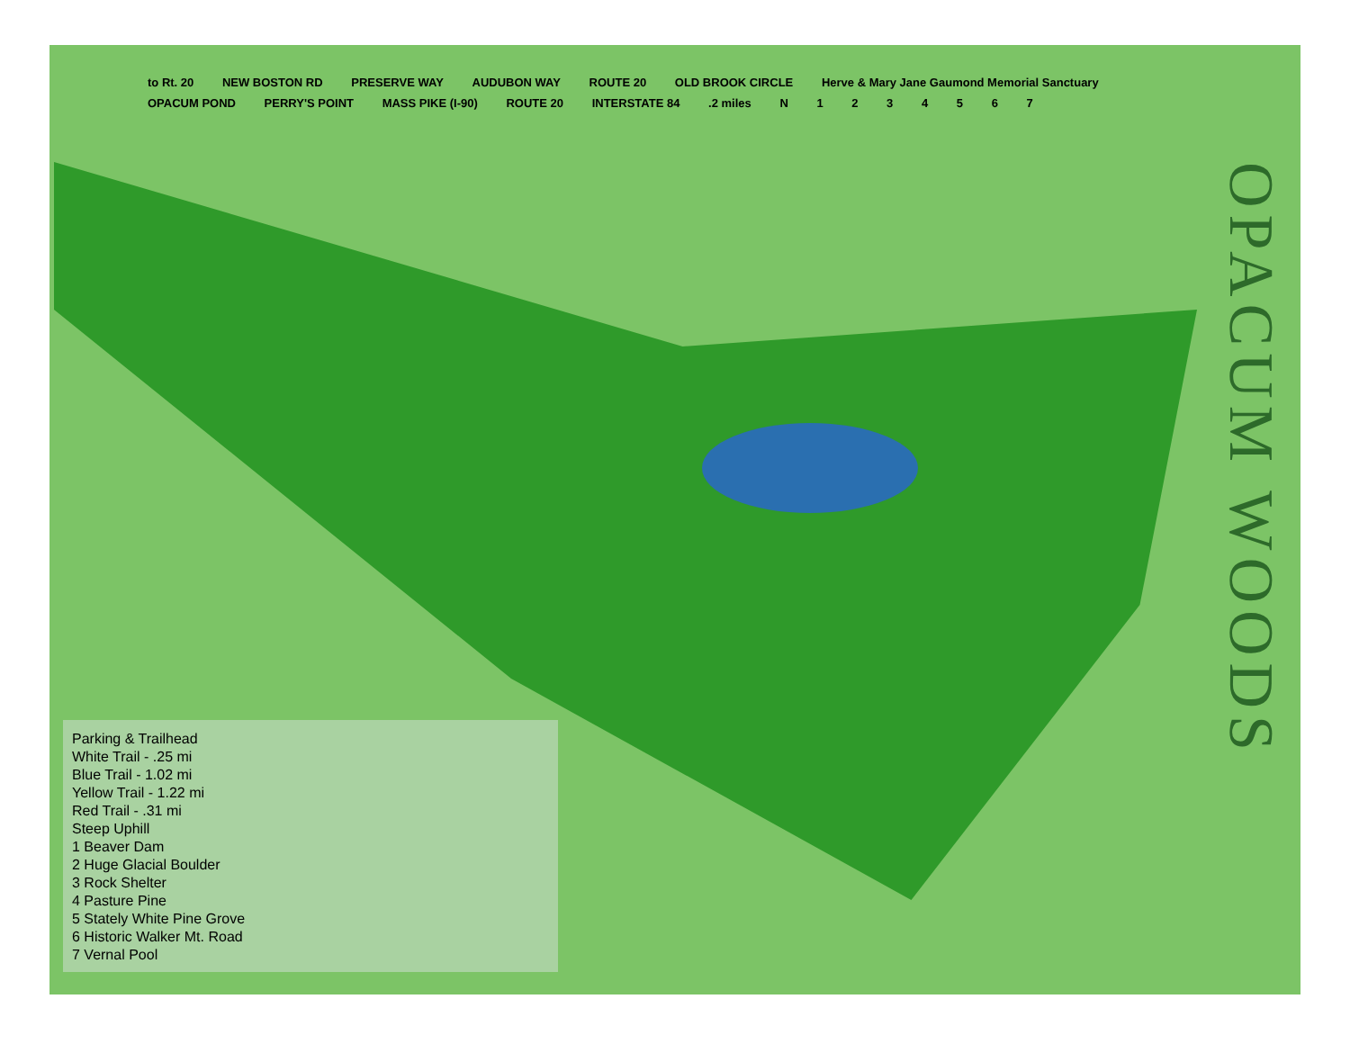OPACUM WOODS
to Rt. 20 NEW BOSTON RD PRESERVE WAY AUDUBON WAY ROUTE 20 OLD BROOK CIRCLE Herve & Mary Jane Gaumond Memorial Sanctuary OPACUM POND PERRY'S POINT MASS PIKE (I-90) ROUTE 20 INTERSTATE 84 .2 miles N 1 2 3 4 5 6 7
Parking & Trailhead
White Trail - .25 mi
Blue Trail - 1.02 mi
Yellow Trail - 1.22 mi
Red Trail - .31 mi
Steep Uphill
1 Beaver Dam
2 Huge Glacial Boulder
3 Rock Shelter
4 Pasture Pine
5 Stately White Pine Grove
6 Historic Walker Mt. Road
7 Vernal Pool